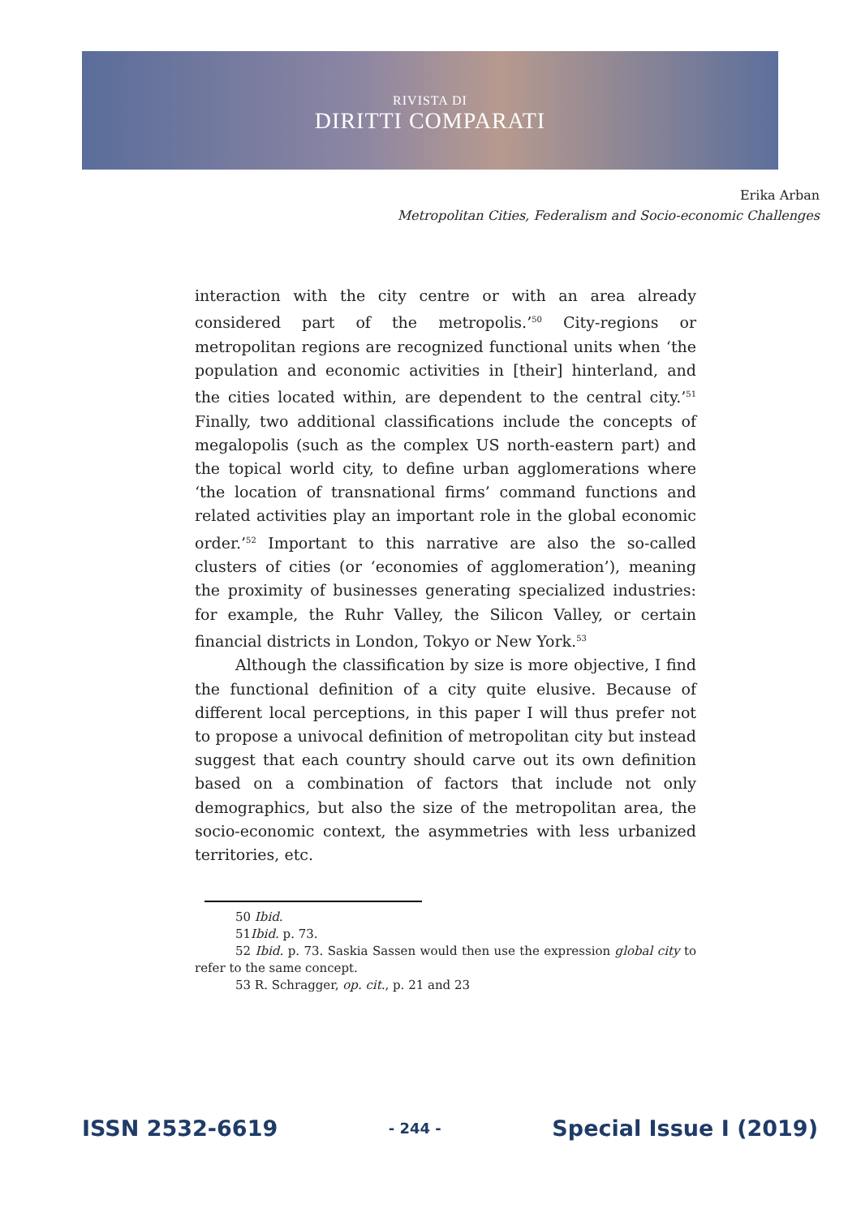RIVISTA DI
DIRITTI COMPARATI
Erika Arban
Metropolitan Cities, Federalism and Socio-economic Challenges
interaction with the city centre or with an area already considered part of the metropolis.’<sup>50</sup> City-regions or metropolitan regions are recognized functional units when ‘the population and economic activities in [their] hinterland, and the cities located within, are dependent to the central city.’<sup>51</sup> Finally, two additional classifications include the concepts of megalopolis (such as the complex US north-eastern part) and the topical world city, to define urban agglomerations where ‘the location of transnational firms’ command functions and related activities play an important role in the global economic order.’<sup>52</sup> Important to this narrative are also the so-called clusters of cities (or ‘economies of agglomeration’), meaning the proximity of businesses generating specialized industries: for example, the Ruhr Valley, the Silicon Valley, or certain financial districts in London, Tokyo or New York.<sup>53</sup>
Although the classification by size is more objective, I find the functional definition of a city quite elusive. Because of different local perceptions, in this paper I will thus prefer not to propose a univocal definition of metropolitan city but instead suggest that each country should carve out its own definition based on a combination of factors that include not only demographics, but also the size of the metropolitan area, the socio-economic context, the asymmetries with less urbanized territories, etc.
50 Ibid.
51Ibid. p. 73.
52 Ibid. p. 73. Saskia Sassen would then use the expression global city to refer to the same concept.
53 R. Schragger, op. cit., p. 21 and 23
ISSN 2532-6619 - 244 - Special Issue I (2019)